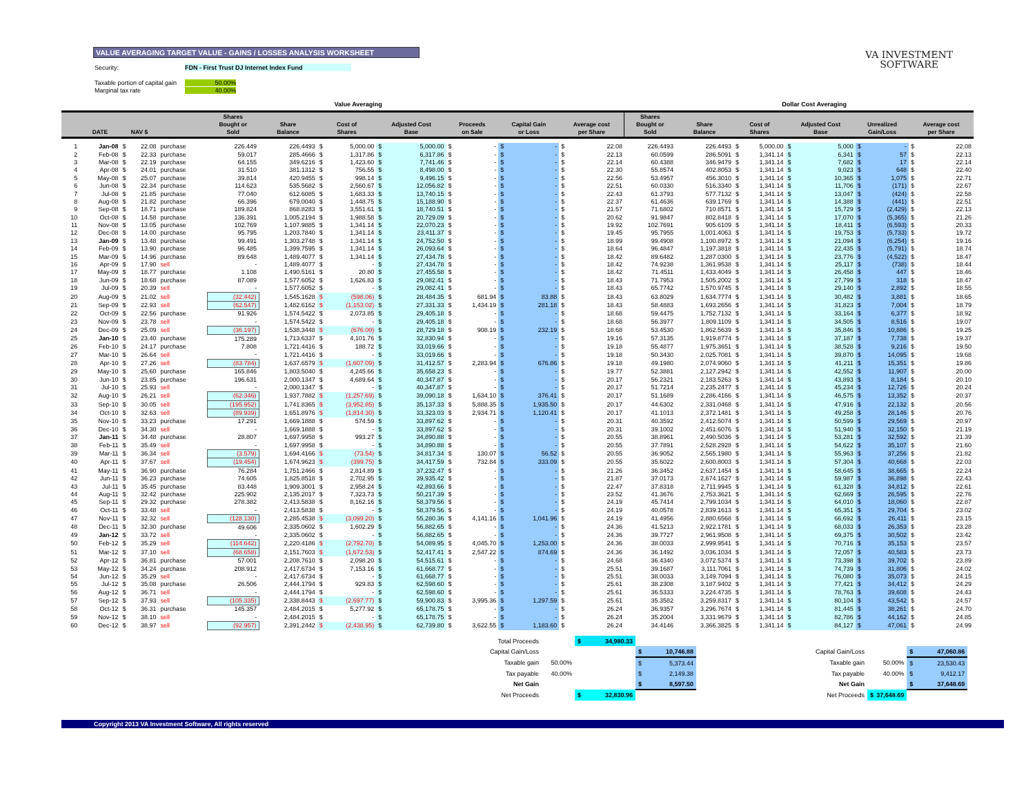VALUE AVERAGING TARGET VALUE - GAINS / LOSSES ANALYSIS WORKSHEET
VA INVESTMENT
SOFTWARE
| Security: | FDN - First Trust DJ Internet Index Fund |
| Taxable portion of capital gain | 50.00% |
| Marginal tax rate | 40.00% |
Value Averaging Dollar Cost Averaging
| | DATE | NAV $ | | Shares Bought or Sold | Share Balance | Cost of Shares | Adjusted Cost Base | Proceeds on Sale | Capital Gain or Loss | Average cost per Share | Shares Bought or Sold | Share Balance | Cost of Shares | Adjusted Cost Base | Unrealized Gain/Loss | Average cost per Share |
| --- | --- | --- | --- | --- | --- | --- | --- | --- | --- | --- | --- | --- | --- | --- | --- | --- |
| 1 | Jan-08 | $ 22.08 | purchase | 226.449 | 226.4493 | $ 5,000.00 | $ 5,000.00 | $ - | $ - | $ 22.08 | 226.4493 | 226.4493 | $ 5,000.00 | $ 5,000 | $ - | $ 22.08 |
| 2 | Feb-08 | $ 22.33 | purchase | 59.017 | 285.4666 | $ 1,317.86 | $ 6,317.86 | $ - | $ - | $ 22.13 | 60.0599 | 286.5091 | $ 1,341.14 | $ 6,341 | $ 57 | $ 22.13 |
| 3 | Mar-08 | $ 22.19 | purchase | 64.155 | 349.6216 | $ 1,423.60 | $ 7,741.46 | $ - | $ - | $ 22.14 | 60.4388 | 346.9479 | $ 1,341.14 | $ 7,682 | $ 17 | $ 22.14 |
| 4 | Apr-08 | $ 24.01 | purchase | 31.510 | 381.1312 | $ 756.55 | $ 8,498.00 | $ - | $ - | $ 22.30 | 55.8574 | 402.8053 | $ 1,341.14 | $ 9,023 | $ 648 | $ 22.40 |
| 5 | May-08 | $ 25.07 | purchase | 39.814 | 420.9455 | $ 998.14 | $ 9,496.15 | $ - | $ - | $ 22.56 | 53.4957 | 456.3010 | $ 1,341.14 | $ 10,365 | $ 1,075 | $ 22.71 |
| 6 | Jun-08 | $ 22.34 | purchase | 114.623 | 535.5682 | $ 2,560.67 | $ 12,056.82 | $ - | $ - | $ 22.51 | 60.0330 | 516.3340 | $ 1,341.14 | $ 11,706 | $ (171) | $ 22.67 |
| 7 | Jul-08 | $ 21.85 | purchase | 77.040 | 612.6085 | $ 1,683.33 | $ 13,740.15 | $ - | $ - | $ 22.43 | 61.3793 | 577.7132 | $ 1,341.14 | $ 13,047 | $ (424) | $ 22.58 |
| 8 | Aug-08 | $ 21.82 | purchase | 66.396 | 679.0040 | $ 1,448.75 | $ 15,188.90 | $ - | $ - | $ 22.37 | 61.4636 | 639.1769 | $ 1,341.14 | $ 14,388 | $ (441) | $ 22.51 |
| 9 | Sep-08 | $ 18.71 | purchase | 189.824 | 868.8283 | $ 3,551.61 | $ 18,740.51 | $ - | $ - | $ 21.57 | 71.6802 | 710.8571 | $ 1,341.14 | $ 15,729 | $ (2,429) | $ 22.13 |
| 10 | Oct-08 | $ 14.58 | purchase | 136.391 | 1,005.2194 | $ 1,988.58 | $ 20,729.09 | $ - | $ - | $ 20.62 | 91.9847 | 802.8418 | $ 1,341.14 | $ 17,070 | $ (5,365) | $ 21.26 |
| 11 | Nov-08 | $ 13.05 | purchase | 102.769 | 1,107.9885 | $ 1,341.14 | $ 22,070.23 | $ - | $ - | $ 19.92 | 102.7691 | 905.6109 | $ 1,341.14 | $ 18,411 | $ (6,593) | $ 20.33 |
| 12 | Dec-08 | $ 14.00 | purchase | 95.795 | 1,203.7840 | $ 1,341.14 | $ 23,411.37 | $ - | $ - | $ 19.45 | 95.7955 | 1,001.4063 | $ 1,341.14 | $ 19,753 | $ (5,733) | $ 19.72 |
| 13 | Jan-09 | $ 13.48 | purchase | 99.491 | 1,303.2748 | $ 1,341.14 | $ 24,752.50 | $ - | $ - | $ 18.99 | 99.4908 | 1,100.8972 | $ 1,341.14 | $ 21,094 | $ (6,254) | $ 19.16 |
| 14 | Feb-09 | $ 13.90 | purchase | 96.485 | 1,399.7595 | $ 1,341.14 | $ 26,093.64 | $ - | $ - | $ 18.64 | 96.4847 | 1,197.3818 | $ 1,341.14 | $ 22,435 | $ (5,791) | $ 18.74 |
| 15 | Mar-09 | $ 14.96 | purchase | 89.648 | 1,489.4077 | $ 1,341.14 | $ 27,434.78 | $ - | $ - | $ 18.42 | 89.6482 | 1,287.0300 | $ 1,341.14 | $ 23,776 | $ (4,522) | $ 18.47 |
| 16 | Apr-09 | $ 17.90 | sell | - | 1,489.4077 | $ - | $ 27,434.78 | $ - | $ - | $ 18.42 | 74.9238 | 1,361.9538 | $ 1,341.14 | $ 25,117 | $ (738) | $ 18.44 |
| 17 | May-09 | $ 18.77 | purchase | 1.108 | 1,490.5161 | $ 20.80 | $ 27,455.58 | $ - | $ - | $ 18.42 | 71.4511 | 1,433.4049 | $ 1,341.14 | $ 26,458 | $ 447 | $ 18.46 |
| 18 | Jun-09 | $ 18.68 | purchase | 87.089 | 1,577.6052 | $ 1,626.83 | $ 29,082.41 | $ - | $ - | $ 18.43 | 71.7953 | 1,505.2002 | $ 1,341.14 | $ 27,799 | $ 318 | $ 18.47 |
| 19 | Jul-09 | $ 20.39 | sell | - | 1,577.6052 | $ - | $ 29,082.41 | $ - | $ - | $ 18.43 | 65.7742 | 1,570.9745 | $ 1,341.14 | $ 29,140 | $ 2,892 | $ 18.55 |
| 20 | Aug-09 | $ 21.02 | sell | (32.442) | 1,545.1628 | $ (598.06) | $ 28,484.35 | $ 681.94 | $ 83.88 | $ 18.43 | 63.8029 | 1,634.7774 | $ 1,341.14 | $ 30,482 | $ 3,881 | $ 18.65 |
| 21 | Sep-09 | $ 22.93 | sell | (62.547) | 1,482.6162 | $ (1,153.02) | $ 27,331.33 | $ 1,434.19 | $ 281.18 | $ 18.43 | 58.4883 | 1,693.2656 | $ 1,341.14 | $ 31,823 | $ 7,004 | $ 18.79 |
| 22 | Oct-09 | $ 22.56 | purchase | 91.926 | 1,574.5422 | $ 2,073.85 | $ 29,405.18 | $ - | $ - | $ 18.68 | 59.4475 | 1,752.7132 | $ 1,341.14 | $ 33,164 | $ 6,377 | $ 18.92 |
| 23 | Nov-09 | $ 23.78 | sell | - | 1,574.5422 | $ - | $ 29,405.18 | $ - | $ - | $ 18.68 | 56.3977 | 1,809.1109 | $ 1,341.14 | $ 34,505 | $ 8,516 | $ 19.07 |
| 24 | Dec-09 | $ 25.09 | sell | (36.197) | 1,538.3448 | $ (676.00) | $ 28,729.18 | $ 908.19 | $ 232.19 | $ 18.68 | 53.4530 | 1,862.5639 | $ 1,341.14 | $ 35,846 | $ 10,886 | $ 19.25 |
| 25 | Jan-10 | $ 23.40 | purchase | 175.289 | 1,713.6337 | $ 4,101.76 | $ 32,830.94 | $ - | $ - | $ 19.16 | 57.3135 | 1,919.8774 | $ 1,341.14 | $ 37,187 | $ 7,738 | $ 19.37 |
| 26 | Feb-10 | $ 24.17 | purchase | 7.808 | 1,721.4416 | $ 188.72 | $ 33,019.66 | $ - | $ - | $ 19.18 | 55.4877 | 1,975.3651 | $ 1,341.14 | $ 38,528 | $ 9,216 | $ 19.50 |
| 27 | Mar-10 | $ 26.64 | sell | - | 1,721.4416 | $ - | $ 33,019.66 | $ - | $ - | $ 19.18 | 50.3430 | 2,025.7081 | $ 1,341.14 | $ 39,870 | $ 14,095 | $ 19.68 |
| 28 | Apr-10 | $ 27.26 | sell | (83.784) | 1,637.6579 | $ (1,607.09) | $ 31,412.57 | $ 2,283.94 | $ 676.86 | $ 19.18 | 49.1980 | 2,074.9060 | $ 1,341.14 | $ 41,211 | $ 15,351 | $ 19.86 |
| 29 | May-10 | $ 25.60 | purchase | 165.846 | 1,803.5040 | $ 4,245.66 | $ 35,658.23 | $ - | $ - | $ 19.77 | 52.3881 | 2,127.2942 | $ 1,341.14 | $ 42,552 | $ 11,907 | $ 20.00 |
| 30 | Jun-10 | $ 23.85 | purchase | 196.631 | 2,000.1347 | $ 4,689.64 | $ 40,347.87 | $ - | $ - | $ 20.17 | 56.2321 | 2,183.5263 | $ 1,341.14 | $ 43,893 | $ 8,184 | $ 20.10 |
| 31 | Jul-10 | $ 25.93 | sell | - | 2,000.1347 | $ - | $ 40,347.87 | $ - | $ - | $ 20.17 | 51.7214 | 2,235.2477 | $ 1,341.14 | $ 45,234 | $ 12,726 | $ 20.24 |
| 32 | Aug-10 | $ 26.21 | sell | (62.346) | 1,937.7882 | $ (1,257.69) | $ 39,090.18 | $ 1,634.10 | $ 376.41 | $ 20.17 | 51.1689 | 2,286.4166 | $ 1,341.14 | $ 46,575 | $ 13,352 | $ 20.37 |
| 33 | Sep-10 | $ 30.05 | sell | (195.952) | 1,741.8365 | $ (3,952.85) | $ 35,137.33 | $ 5,888.35 | $ 1,935.50 | $ 20.17 | 44.6302 | 2,331.0468 | $ 1,341.14 | $ 47,916 | $ 22,132 | $ 20.56 |
| 34 | Oct-10 | $ 32.63 | sell | (89.939) | 1,651.8976 | $ (1,814.30) | $ 33,323.03 | $ 2,934.71 | $ 1,120.41 | $ 20.17 | 41.1013 | 2,372.1481 | $ 1,341.14 | $ 49,258 | $ 28,146 | $ 20.76 |
| 35 | Nov-10 | $ 33.23 | purchase | 17.291 | 1,669.1888 | $ 574.59 | $ 33,897.62 | $ - | $ - | $ 20.31 | 40.3592 | 2,412.5074 | $ 1,341.14 | $ 50,599 | $ 29,569 | $ 20.97 |
| 36 | Dec-10 | $ 34.30 | sell | - | 1,669.1888 | $ - | $ 33,897.62 | $ - | $ - | $ 20.31 | 39.1002 | 2,451.6076 | $ 1,341.14 | $ 51,940 | $ 32,150 | $ 21.19 |
| 37 | Jan-11 | $ 34.48 | purchase | 28.807 | 1,697.9958 | $ 993.27 | $ 34,890.88 | $ - | $ - | $ 20.55 | 38.8961 | 2,490.5036 | $ 1,341.14 | $ 53,281 | $ 32,592 | $ 21.39 |
| 38 | Feb-11 | $ 35.49 | sell | - | 1,697.9958 | $ - | $ 34,890.88 | $ - | $ - | $ 20.55 | 37.7891 | 2,528.2928 | $ 1,341.14 | $ 54,622 | $ 35,107 | $ 21.60 |
| 39 | Mar-11 | $ 36.34 | sell | (3.579) | 1,694.4166 | $ (73.54) | $ 34,817.34 | $ 130.07 | $ 56.52 | $ 20.55 | 36.9052 | 2,565.1980 | $ 1,341.14 | $ 55,963 | $ 37,256 | $ 21.82 |
| 40 | Apr-11 | $ 37.67 | sell | (19.454) | 1,674.9623 | $ (399.75) | $ 34,417.59 | $ 732.84 | $ 333.09 | $ 20.55 | 35.6022 | 2,600.8003 | $ 1,341.14 | $ 57,304 | $ 40,668 | $ 22.03 |
| 41 | May-11 | $ 36.90 | purchase | 76.284 | 1,751.2466 | $ 2,814.89 | $ 37,232.47 | $ - | $ - | $ 21.26 | 36.3452 | 2,637.1454 | $ 1,341.14 | $ 58,645 | $ 38,665 | $ 22.24 |
| 42 | Jun-11 | $ 36.23 | purchase | 74.605 | 1,825.8518 | $ 2,702.95 | $ 39,935.42 | $ - | $ - | $ 21.87 | 37.0173 | 2,674.1627 | $ 1,341.14 | $ 59,987 | $ 36,898 | $ 22.43 |
| 43 | Jul-11 | $ 35.45 | purchase | 83.448 | 1,909.3001 | $ 2,958.24 | $ 42,893.66 | $ - | $ - | $ 22.47 | 37.8318 | 2,711.9945 | $ 1,341.14 | $ 61,328 | $ 34,812 | $ 22.61 |
| 44 | Aug-11 | $ 32.42 | purchase | 225.902 | 2,135.2017 | $ 7,323.73 | $ 50,217.39 | $ - | $ - | $ 23.52 | 41.3676 | 2,753.3621 | $ 1,341.14 | $ 62,669 | $ 26,595 | $ 22.76 |
| 45 | Sep-11 | $ 29.32 | purchase | 278.382 | 2,413.5838 | $ 8,162.16 | $ 58,379.56 | $ - | $ - | $ 24.19 | 45.7414 | 2,799.1034 | $ 1,341.14 | $ 64,010 | $ 18,060 | $ 22.87 |
| 46 | Oct-11 | $ 33.48 | sell | - | 2,413.5838 | $ - | $ 58,379.56 | $ - | $ - | $ 24.19 | 40.0578 | 2,839.1613 | $ 1,341.14 | $ 65,351 | $ 29,704 | $ 23.02 |
| 47 | Nov-11 | $ 32.32 | sell | (128.130) | 2,285.4538 | $ (3,099.20) | $ 55,280.36 | $ 4,141.16 | $ 1,041.96 | $ 24.19 | 41.4956 | 2,880.6568 | $ 1,341.14 | $ 66,692 | $ 26,411 | $ 23.15 |
| 48 | Dec-11 | $ 32.30 | purchase | 49.606 | 2,335.0602 | $ 1,602.29 | $ 56,882.65 | $ - | $ - | $ 24.36 | 41.5213 | 2,922.1781 | $ 1,341.14 | $ 68,033 | $ 26,353 | $ 23.28 |
| 49 | Jan-12 | $ 33.72 | sell | - | 2,335.0602 | $ - | $ 56,882.65 | $ - | $ - | $ 24.36 | 39.7727 | 2,961.9508 | $ 1,341.14 | $ 69,375 | $ 30,502 | $ 23.42 |
| 50 | Feb-12 | $ 35.29 | sell | (114.642) | 2,220.4186 | $ (2,792.70) | $ 54,089.95 | $ 4,045.70 | $ 1,253.00 | $ 24.36 | 38.0033 | 2,999.9541 | $ 1,341.14 | $ 70,716 | $ 35,153 | $ 23.57 |
| 51 | Mar-12 | $ 37.10 | sell | (68.658) | 2,151.7603 | $ (1,672.53) | $ 52,417.41 | $ 2,547.22 | $ 874.69 | $ 24.36 | 36.1492 | 3,036.1034 | $ 1,341.14 | $ 72,057 | $ 40,583 | $ 23.73 |
| 52 | Apr-12 | $ 36.81 | purchase | 57.001 | 2,208.7610 | $ 2,098.20 | $ 54,515.61 | $ - | $ - | $ 24.68 | 36.4340 | 3,072.5374 | $ 1,341.14 | $ 73,398 | $ 39,702 | $ 23.89 |
| 53 | May-12 | $ 34.24 | purchase | 208.912 | 2,417.6734 | $ 7,153.16 | $ 61,668.77 | $ - | $ - | $ 25.51 | 39.1687 | 3,111.7061 | $ 1,341.14 | $ 74,739 | $ 31,806 | $ 24.02 |
| 54 | Jun-12 | $ 35.29 | sell | - | 2,417.6734 | $ - | $ 61,668.77 | $ - | $ - | $ 25.51 | 38.0033 | 3,149.7094 | $ 1,341.14 | $ 76,080 | $ 35,073 | $ 24.15 |
| 55 | Jul-12 | $ 35.08 | purchase | 26.506 | 2,444.1794 | $ 929.83 | $ 62,598.60 | $ - | $ - | $ 25.61 | 38.2308 | 3,187.9402 | $ 1,341.14 | $ 77,421 | $ 34,412 | $ 24.29 |
| 56 | Aug-12 | $ 36.71 | sell | - | 2,444.1794 | $ - | $ 62,598.60 | $ - | $ - | $ 25.61 | 36.5333 | 3,224.4735 | $ 1,341.14 | $ 78,763 | $ 39,608 | $ 24.43 |
| 57 | Sep-12 | $ 37.93 | sell | (105.335) | 2,338.8443 | $ (2,697.77) | $ 59,900.83 | $ 3,995.36 | $ 1,297.59 | $ 25.61 | 35.3582 | 3,259.8317 | $ 1,341.14 | $ 80,104 | $ 43,542 | $ 24.57 |
| 58 | Oct-12 | $ 36.31 | purchase | 145.357 | 2,484.2015 | $ 5,277.92 | $ 65,178.75 | $ - | $ - | $ 26.24 | 36.9357 | 3,296.7674 | $ 1,341.14 | $ 81,445 | $ 38,261 | $ 24.70 |
| 59 | Nov-12 | $ 38.10 | sell | - | 2,484.2015 | $ - | $ 65,178.75 | $ - | $ - | $ 26.24 | 35.2004 | 3,331.9679 | $ 1,341.14 | $ 82,786 | $ 44,162 | $ 24.85 |
| 60 | Dec-12 | $ 38.97 | sell | (92.957) | 2,391.2442 | $ (2,438.95) | $ 62,739.80 | $ 3,622.55 | $ 1,183.60 | $ 26.24 | 34.4146 | 3,366.3825 | $ 1,341.14 | $ 84,127 | $ 47,061 | $ 24.99 |
| | Total Proceeds | | $ 34,980.33 | | | | | |
| | Capital Gain/Loss | | | $ 10,746.88 | Capital Gain/Loss | | $ 47,060.86 | |
| | Taxable gain | 50.00% | | $ 5,373.44 | Taxable gain | 50.00% | $ 23,530.43 | |
| | Tax payable | 40.00% | | $ 2,149.38 | Tax payable | 40.00% | $ 9,412.17 | |
| | Net Gain | | | $ 8,597.50 | Net Gain | | $ 37,648.69 | |
| | Net Proceeds | | $ 32,830.96 | | Net Proceeds | $ 37,648.69 | | |
Copyright 2013 VA Investment Software, All rights reserved